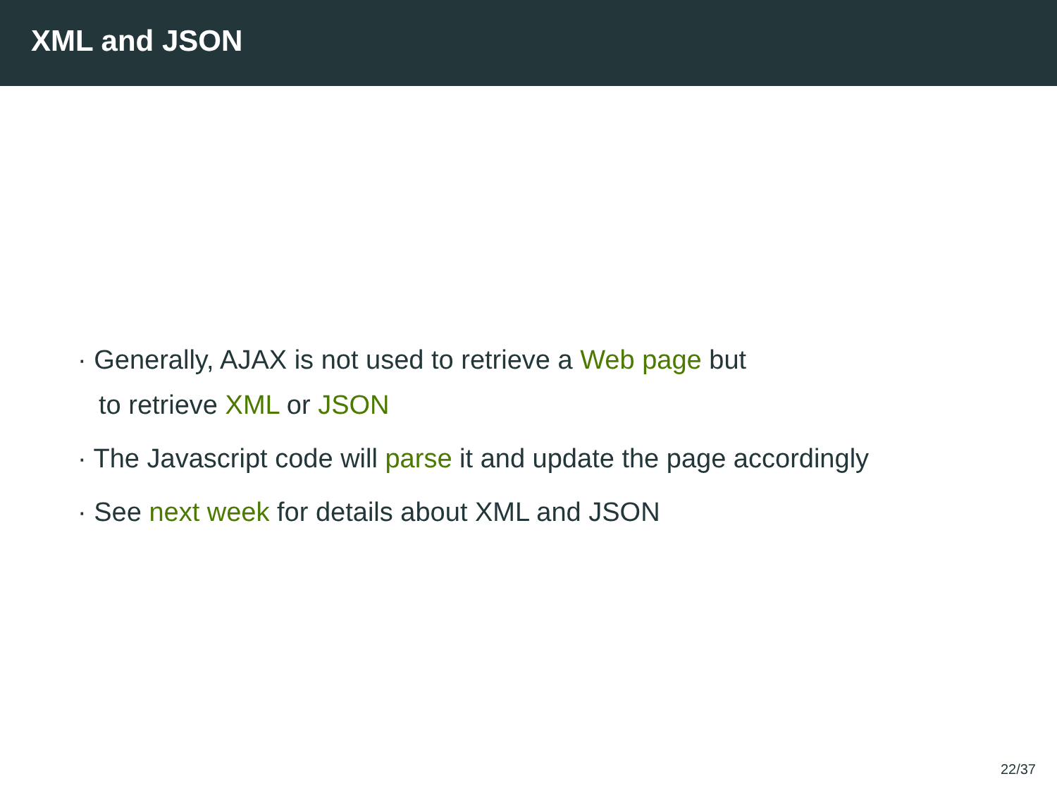XML and JSON
· Generally, AJAX is not used to retrieve a Web page but
to retrieve XML or JSON
· The Javascript code will parse it and update the page accordingly
· See next week for details about XML and JSON
22/37